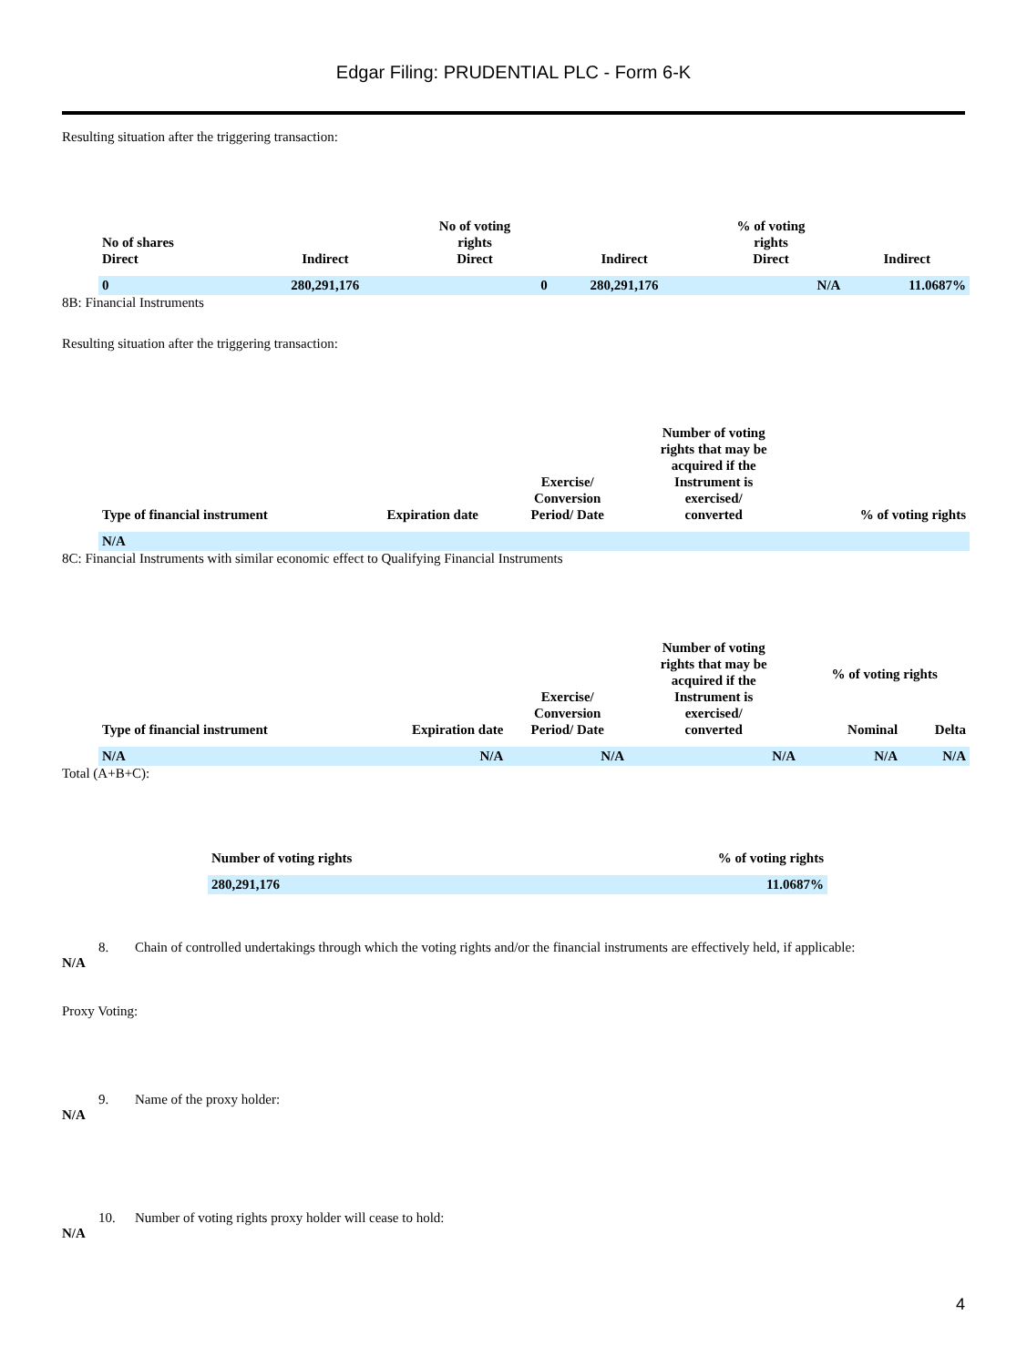Edgar Filing: PRUDENTIAL PLC - Form 6-K
Resulting situation after the triggering transaction:
| No of shares Direct | Indirect | No of voting rights Direct | Indirect | % of voting rights Direct | Indirect |
| --- | --- | --- | --- | --- | --- |
| 0 | 280,291,176 | 0 | 280,291,176 | N/A | 11.0687% |
8B: Financial Instruments
Resulting situation after the triggering transaction:
| Type of financial instrument | Expiration date | Exercise/ Conversion Period/ Date | Number of voting rights that may be acquired if the Instrument is exercised/ converted | % of voting rights |
| --- | --- | --- | --- | --- |
| N/A | | | | |
8C: Financial Instruments with similar economic effect to Qualifying Financial Instruments
| Type of financial instrument | Expiration date | Exercise/ Conversion Period/ Date | Number of voting rights that may be acquired if the Instrument is exercised/ converted | % of voting rights | |
| --- | --- | --- | --- | --- | --- |
| | | | | Nominal | Delta |
| N/A | N/A | N/A | N/A | N/A | N/A |
Total (A+B+C):
| Number of voting rights | % of voting rights |
| --- | --- |
| 280,291,176 | 11.0687% |
8. Chain of controlled undertakings through which the voting rights and/or the financial instruments are effectively held, if applicable:
N/A
Proxy Voting:
9. Name of the proxy holder:
N/A
10. Number of voting rights proxy holder will cease to hold:
N/A
4